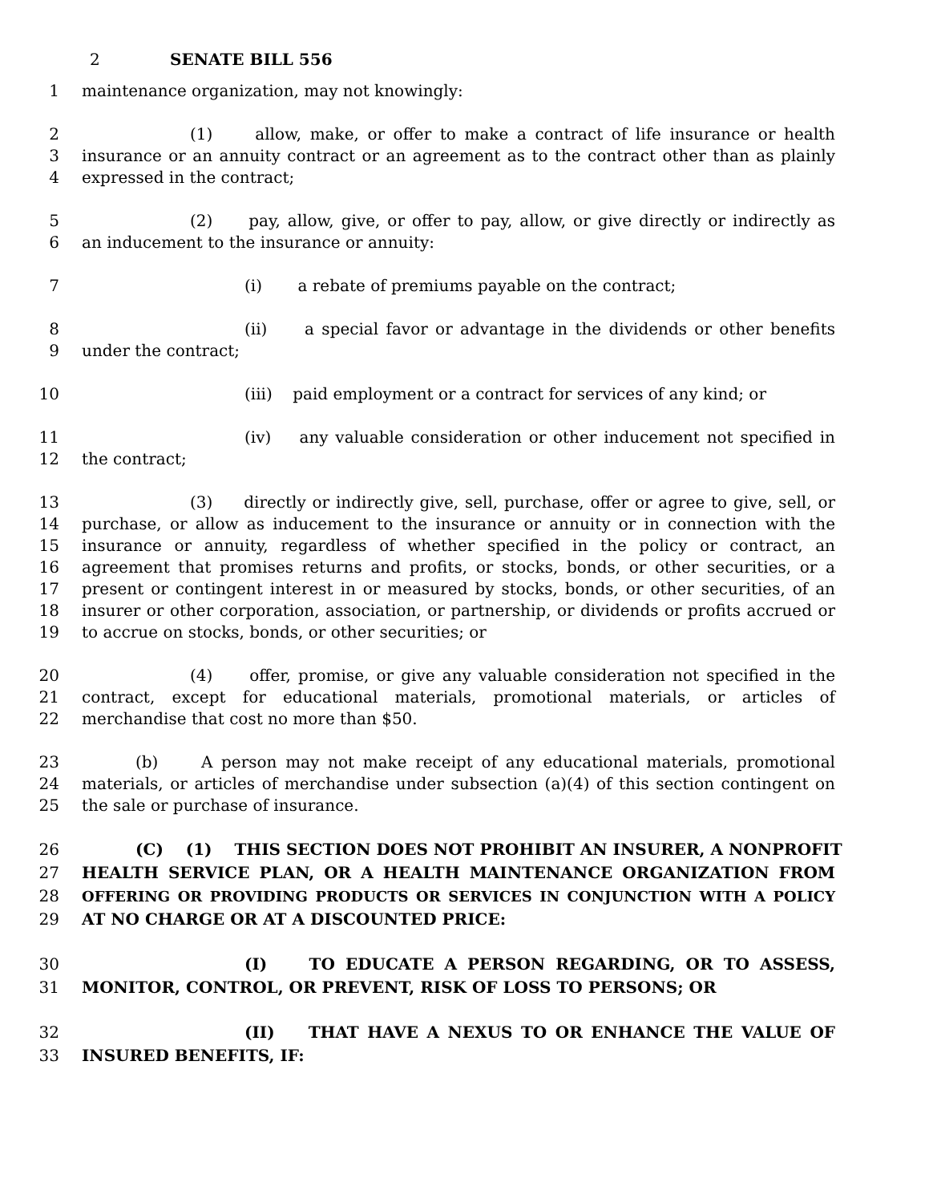2 SENATE BILL 556
1 maintenance organization, may not knowingly:
2 (1) allow, make, or offer to make a contract of life insurance or health
3 insurance or an annuity contract or an agreement as to the contract other than as plainly
4 expressed in the contract;
5 (2) pay, allow, give, or offer to pay, allow, or give directly or indirectly as
6 an inducement to the insurance or annuity:
7 (i) a rebate of premiums payable on the contract;
8 (ii) a special favor or advantage in the dividends or other benefits
9 under the contract;
10 (iii) paid employment or a contract for services of any kind; or
11 (iv) any valuable consideration or other inducement not specified in
12 the contract;
13 (3) directly or indirectly give, sell, purchase, offer or agree to give, sell, or
14 purchase, or allow as inducement to the insurance or annuity or in connection with the
15 insurance or annuity, regardless of whether specified in the policy or contract, an
16 agreement that promises returns and profits, or stocks, bonds, or other securities, or a
17 present or contingent interest in or measured by stocks, bonds, or other securities, of an
18 insurer or other corporation, association, or partnership, or dividends or profits accrued or
19 to accrue on stocks, bonds, or other securities; or
20 (4) offer, promise, or give any valuable consideration not specified in the
21 contract, except for educational materials, promotional materials, or articles of
22 merchandise that cost no more than $50.
23 (b) A person may not make receipt of any educational materials, promotional
24 materials, or articles of merchandise under subsection (a)(4) of this section contingent on
25 the sale or purchase of insurance.
26 (C) (1) THIS SECTION DOES NOT PROHIBIT AN INSURER, A NONPROFIT
27 HEALTH SERVICE PLAN, OR A HEALTH MAINTENANCE ORGANIZATION FROM
28 OFFERING OR PROVIDING PRODUCTS OR SERVICES IN CONJUNCTION WITH A POLICY
29 AT NO CHARGE OR AT A DISCOUNTED PRICE:
30 (I) TO EDUCATE A PERSON REGARDING, OR TO ASSESS,
31 MONITOR, CONTROL, OR PREVENT, RISK OF LOSS TO PERSONS; OR
32 (II) THAT HAVE A NEXUS TO OR ENHANCE THE VALUE OF
33 INSURED BENEFITS, IF: